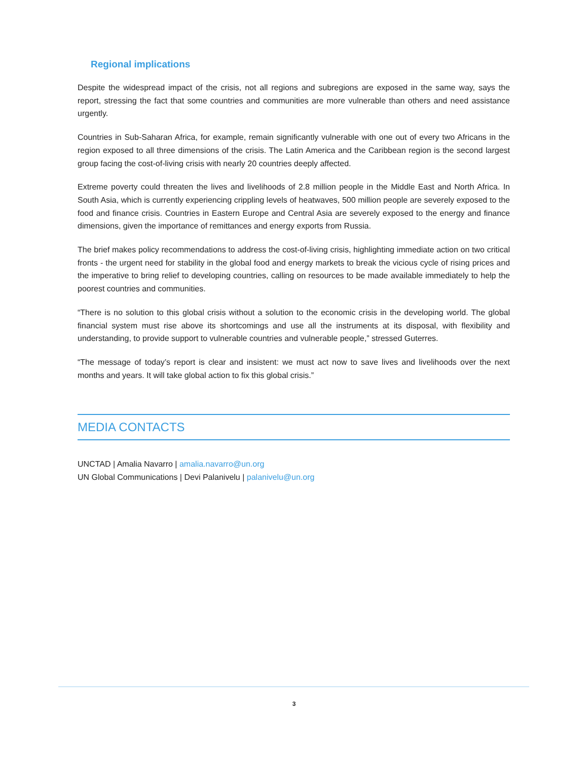Regional implications
Despite the widespread impact of the crisis, not all regions and subregions are exposed in the same way, says the report, stressing the fact that some countries and communities are more vulnerable than others and need assistance urgently.
Countries in Sub-Saharan Africa, for example, remain significantly vulnerable with one out of every two Africans in the region exposed to all three dimensions of the crisis. The Latin America and the Caribbean region is the second largest group facing the cost-of-living crisis with nearly 20 countries deeply affected.
Extreme poverty could threaten the lives and livelihoods of 2.8 million people in the Middle East and North Africa. In South Asia, which is currently experiencing crippling levels of heatwaves, 500 million people are severely exposed to the food and finance crisis. Countries in Eastern Europe and Central Asia are severely exposed to the energy and finance dimensions, given the importance of remittances and energy exports from Russia.
The brief makes policy recommendations to address the cost-of-living crisis, highlighting immediate action on two critical fronts - the urgent need for stability in the global food and energy markets to break the vicious cycle of rising prices and the imperative to bring relief to developing countries, calling on resources to be made available immediately to help the poorest countries and communities.
“There is no solution to this global crisis without a solution to the economic crisis in the developing world. The global financial system must rise above its shortcomings and use all the instruments at its disposal, with flexibility and understanding, to provide support to vulnerable countries and vulnerable people,” stressed Guterres.
“The message of today’s report is clear and insistent: we must act now to save lives and livelihoods over the next months and years. It will take global action to fix this global crisis.”
MEDIA CONTACTS
UNCTAD | Amalia Navarro | amalia.navarro@un.org
UN Global Communications | Devi Palanivelu | palanivelu@un.org
3